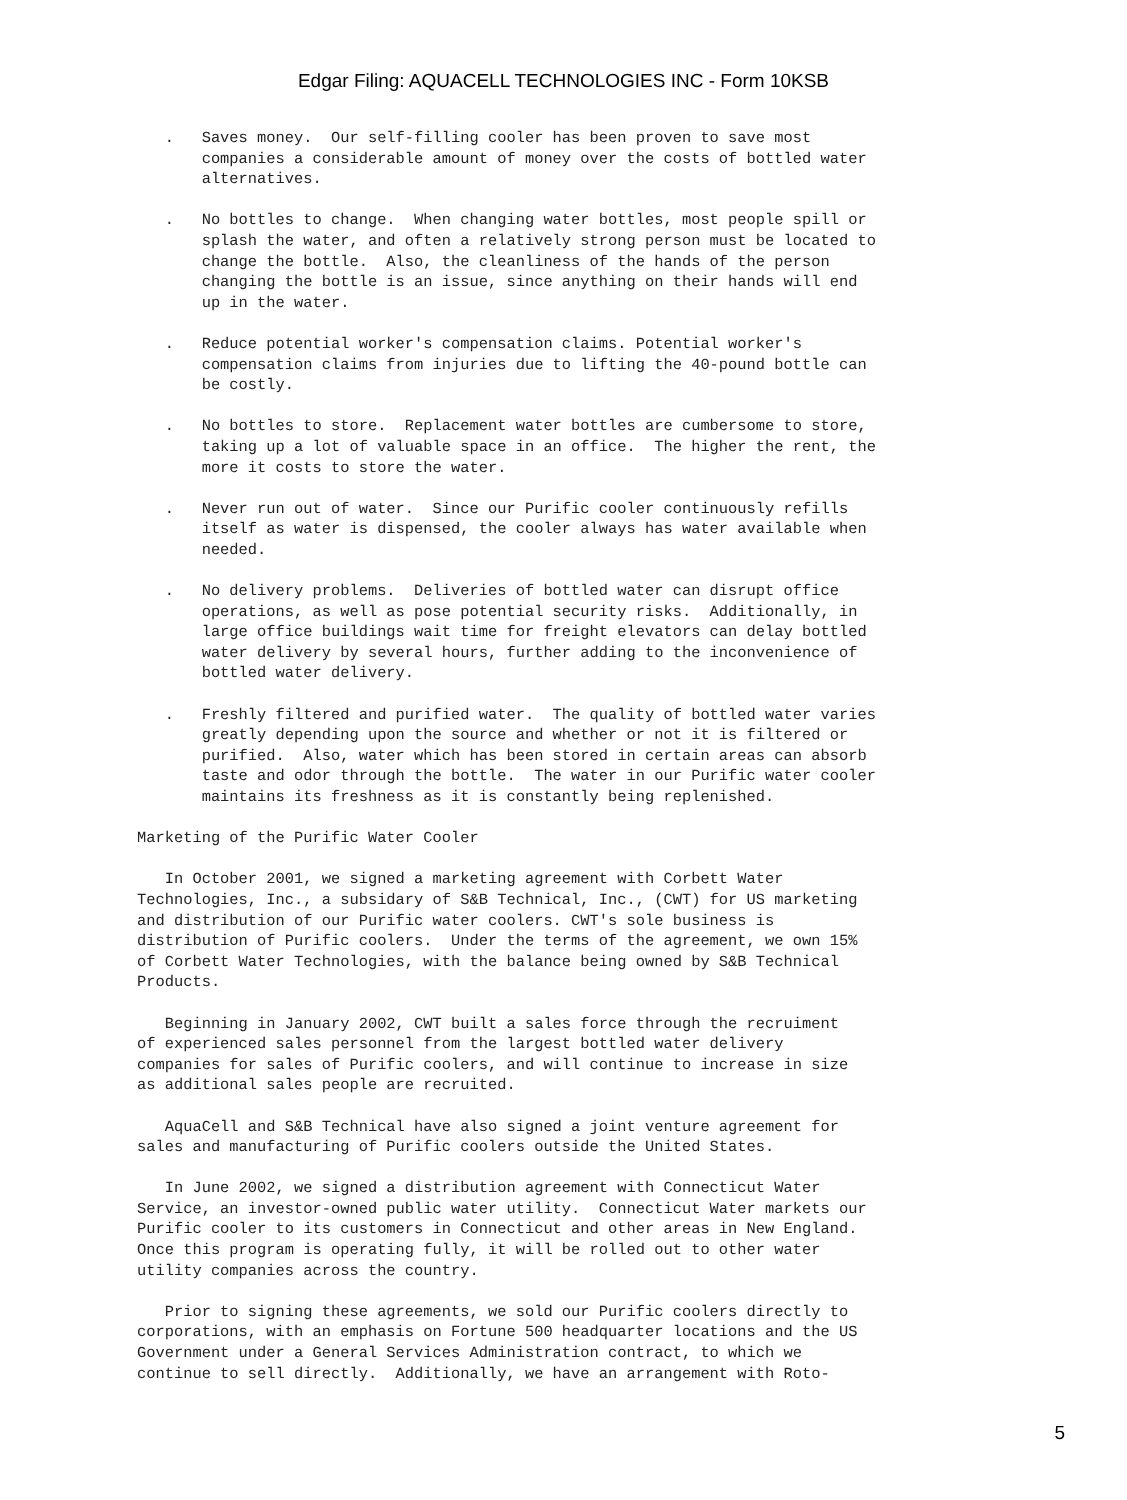Edgar Filing: AQUACELL TECHNOLOGIES INC - Form 10KSB
   .   Saves money.  Our self-filling cooler has been proven to save most
       companies a considerable amount of money over the costs of bottled water
       alternatives.

   .   No bottles to change.  When changing water bottles, most people spill or
       splash the water, and often a relatively strong person must be located to
       change the bottle.  Also, the cleanliness of the hands of the person
       changing the bottle is an issue, since anything on their hands will end
       up in the water.

   .   Reduce potential worker's compensation claims. Potential worker's
       compensation claims from injuries due to lifting the 40-pound bottle can
       be costly.

   .   No bottles to store.  Replacement water bottles are cumbersome to store,
       taking up a lot of valuable space in an office.  The higher the rent, the
       more it costs to store the water.

   .   Never run out of water.  Since our Purific cooler continuously refills
       itself as water is dispensed, the cooler always has water available when
       needed.

   .   No delivery problems.  Deliveries of bottled water can disrupt office
       operations, as well as pose potential security risks.  Additionally, in
       large office buildings wait time for freight elevators can delay bottled
       water delivery by several hours, further adding to the inconvenience of
       bottled water delivery.

   .   Freshly filtered and purified water.  The quality of bottled water varies
       greatly depending upon the source and whether or not it is filtered or
       purified.  Also, water which has been stored in certain areas can absorb
       taste and odor through the bottle.  The water in our Purific water cooler
       maintains its freshness as it is constantly being replenished.

Marketing of the Purific Water Cooler

   In October 2001, we signed a marketing agreement with Corbett Water
Technologies, Inc., a subsidary of S&B Technical, Inc., (CWT) for US marketing
and distribution of our Purific water coolers. CWT's sole business is
distribution of Purific coolers.  Under the terms of the agreement, we own 15%
of Corbett Water Technologies, with the balance being owned by S&B Technical
Products.

   Beginning in January 2002, CWT built a sales force through the recruiment
of experienced sales personnel from the largest bottled water delivery
companies for sales of Purific coolers, and will continue to increase in size
as additional sales people are recruited.

   AquaCell and S&B Technical have also signed a joint venture agreement for
sales and manufacturing of Purific coolers outside the United States.

   In June 2002, we signed a distribution agreement with Connecticut Water
Service, an investor-owned public water utility.  Connecticut Water markets our
Purific cooler to its customers in Connecticut and other areas in New England.
Once this program is operating fully, it will be rolled out to other water
utility companies across the country.

   Prior to signing these agreements, we sold our Purific coolers directly to
corporations, with an emphasis on Fortune 500 headquarter locations and the US
Government under a General Services Administration contract, to which we
continue to sell directly.  Additionally, we have an arrangement with Roto-
5